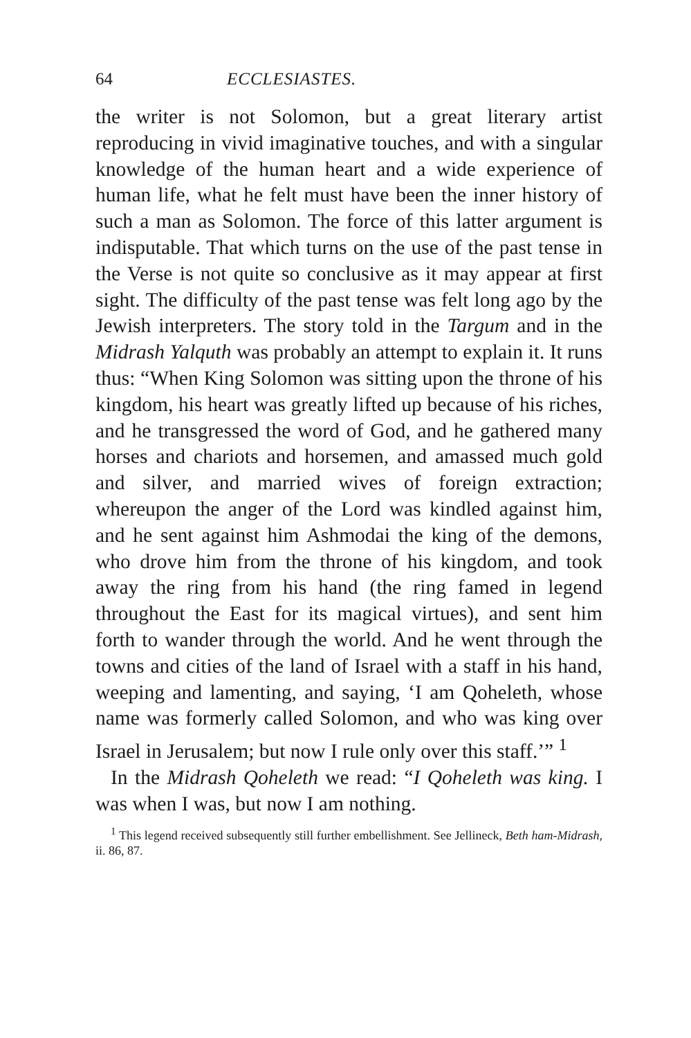64 ECCLESIASTES.
the writer is not Solomon, but a great literary artist reproducing in vivid imaginative touches, and with a singular knowledge of the human heart and a wide experience of human life, what he felt must have been the inner history of such a man as Solomon. The force of this latter argument is indisputable. That which turns on the use of the past tense in the Verse is not quite so conclusive as it may appear at first sight. The difficulty of the past tense was felt long ago by the Jewish interpreters. The story told in the Targum and in the Midrash Yalquth was probably an attempt to explain it. It runs thus: “When King Solomon was sitting upon the throne of his kingdom, his heart was greatly lifted up because of his riches, and he transgressed the word of God, and he gathered many horses and chariots and horsemen, and amassed much gold and silver, and married wives of foreign extraction; whereupon the anger of the Lord was kindled against him, and he sent against him Ashmodai the king of the demons, who drove him from the throne of his kingdom, and took away the ring from his hand (the ring famed in legend throughout the East for its magical virtues), and sent him forth to wander through the world. And he went through the towns and cities of the land of Israel with a staff in his hand, weeping and lamenting, and saying, ‘I am Qoheleth, whose name was formerly called Solomon, and who was king over Israel in Jerusalem; but now I rule only over this staff.’” <sup>1</sup>
In the Midrash Qoheleth we read: “I Qoheleth was king. I was when I was, but now I am nothing.
<sup>1</sup> This legend received subsequently still further embellishment. See Jellineck, Beth ham-Midrash, ii. 86, 87.